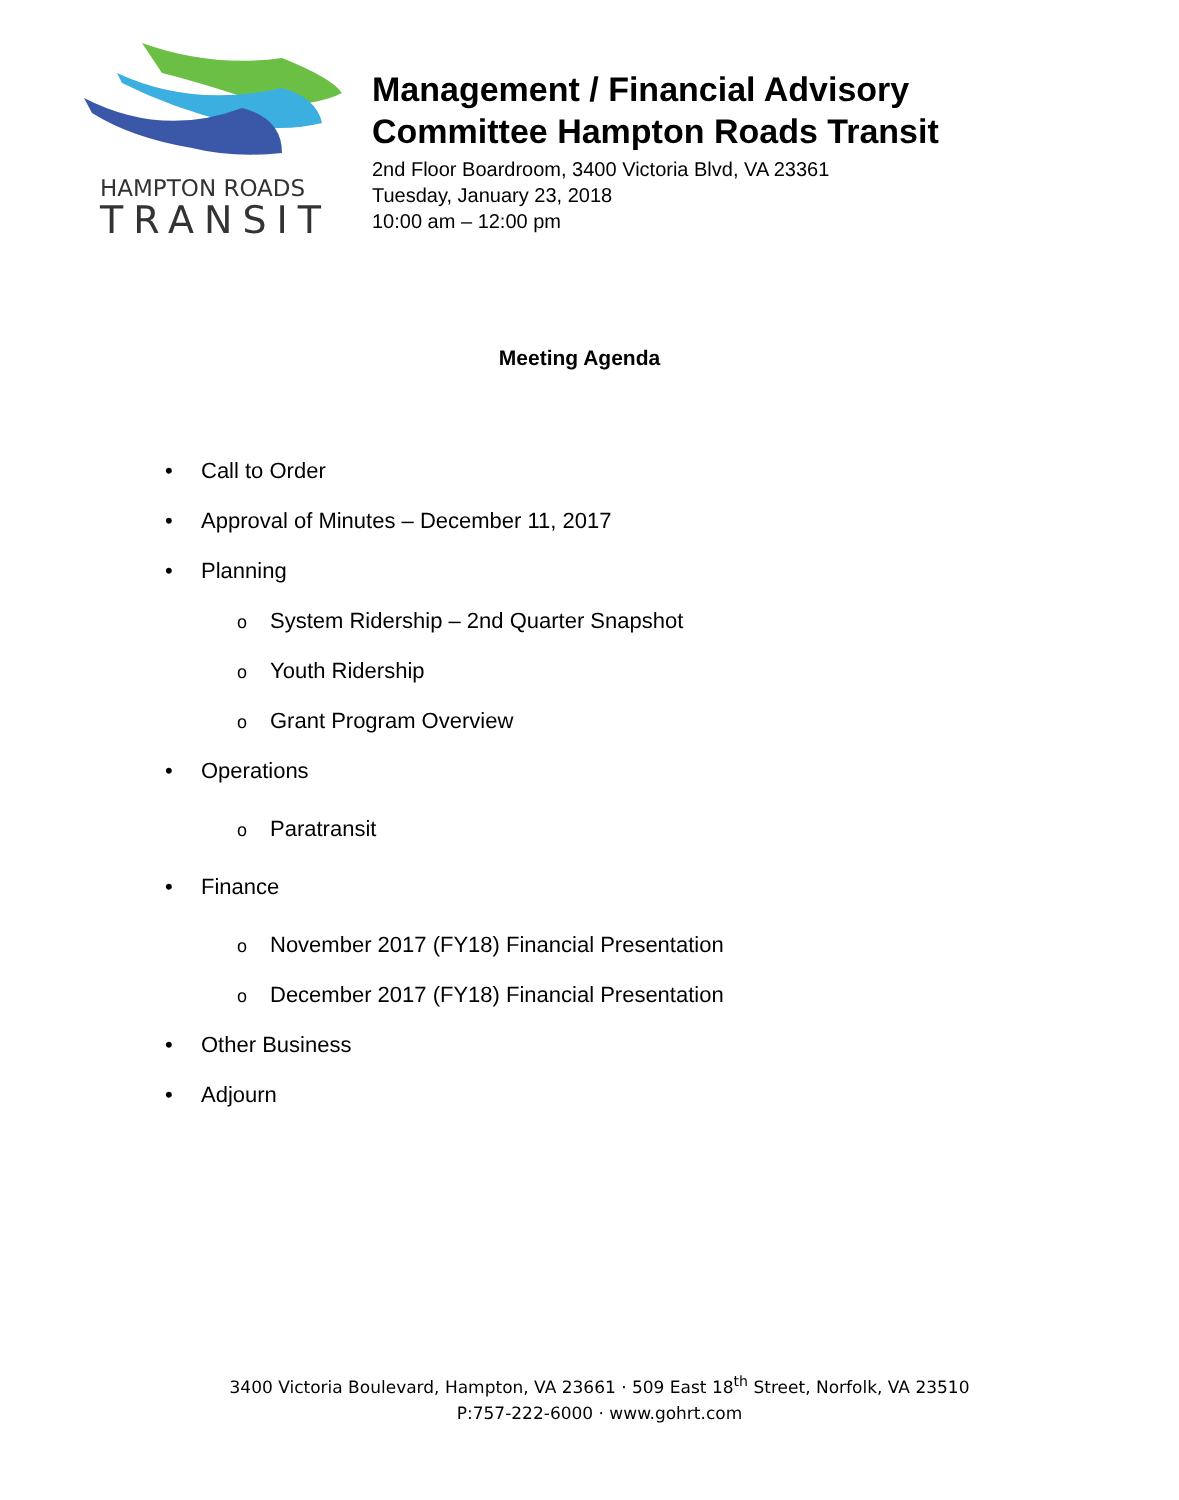HAMPTON ROADS
TRANSIT
Management / Financial Advisory
Committee Hampton Roads Transit
2nd Floor Boardroom, 3400 Victoria Blvd, VA 23361
Tuesday, January 23, 2018
10:00 am – 12:00 pm
Meeting Agenda
• Call to Order
• Approval of Minutes – December 11, 2017
• Planning
o System Ridership – 2nd Quarter Snapshot
o Youth Ridership
o Grant Program Overview
• Operations
o Paratransit
• Finance
o November 2017 (FY18) Financial Presentation
o December 2017 (FY18) Financial Presentation
• Other Business
• Adjourn
3400 Victoria Boulevard, Hampton, VA 23661 · 509 East 18<sup>th</sup> Street, Norfolk, VA 23510
P:757-222-6000 · www.gohrt.com